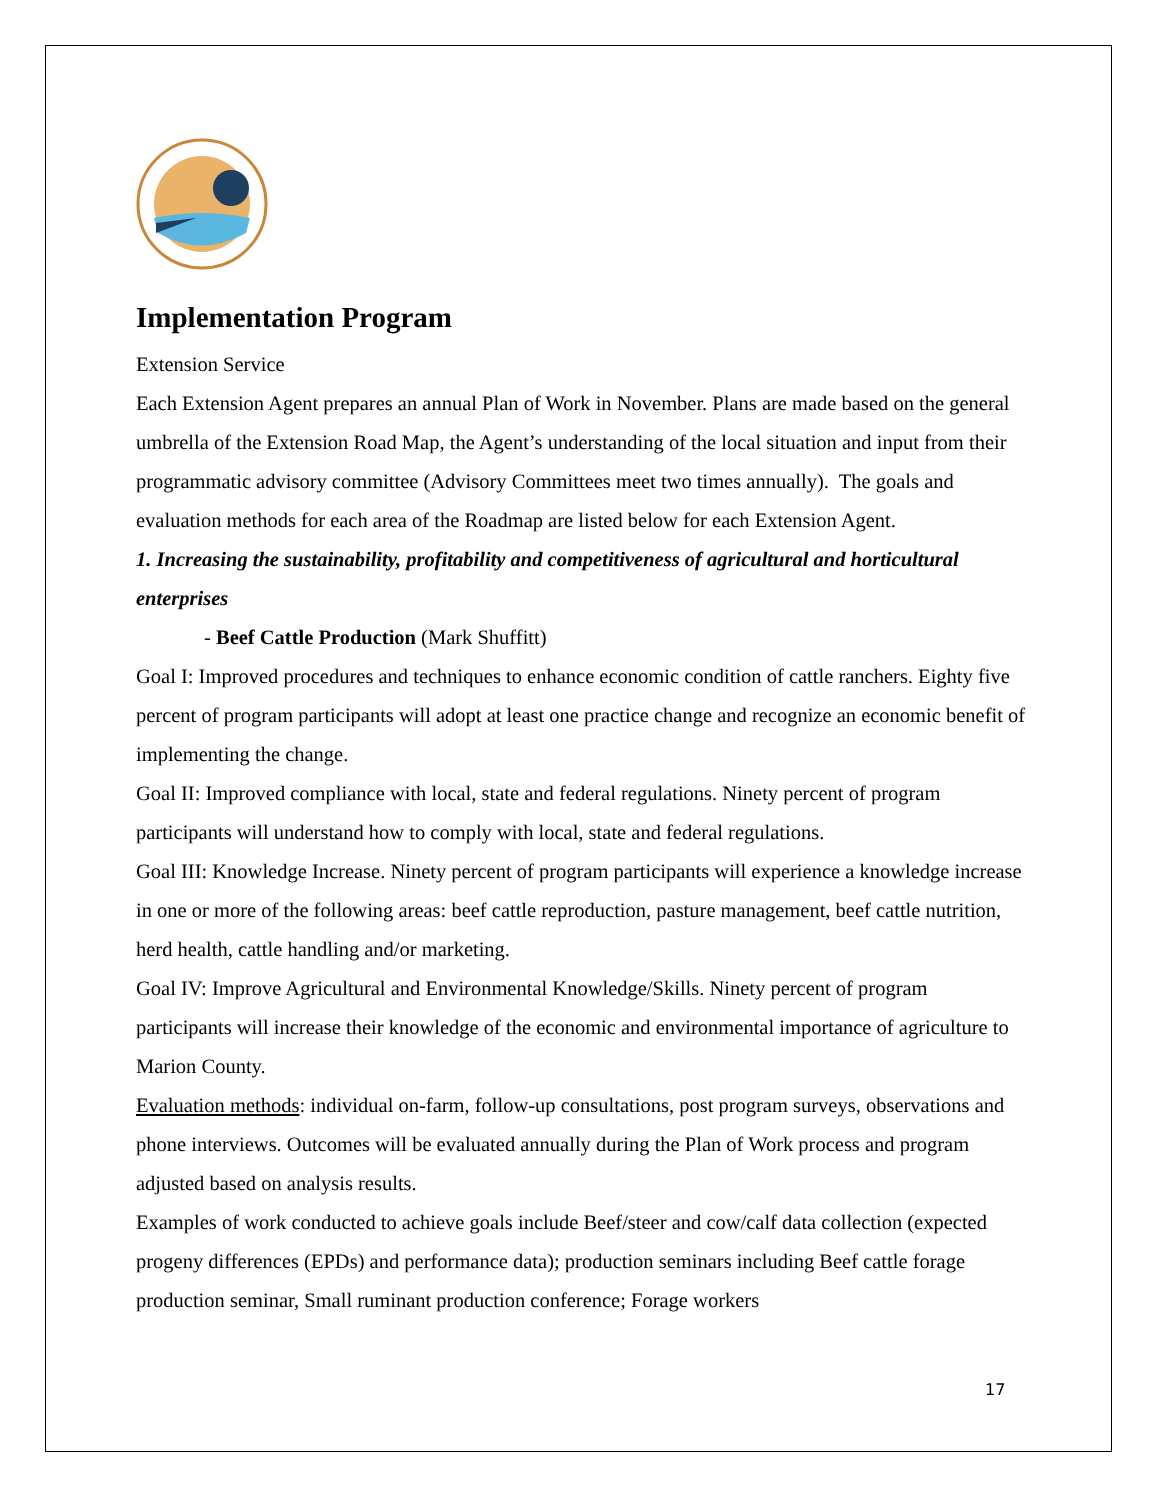Implementation Program
Extension Service
Each Extension Agent prepares an annual Plan of Work in November. Plans are made based on the general umbrella of the Extension Road Map, the Agent’s understanding of the local situation and input from their programmatic advisory committee (Advisory Committees meet two times annually). The goals and evaluation methods for each area of the Roadmap are listed below for each Extension Agent.
1. Increasing the sustainability, profitability and competitiveness of agricultural and horticultural enterprises
- Beef Cattle Production (Mark Shuffitt)
Goal I: Improved procedures and techniques to enhance economic condition of cattle ranchers. Eighty five percent of program participants will adopt at least one practice change and recognize an economic benefit of implementing the change.
Goal II: Improved compliance with local, state and federal regulations. Ninety percent of program participants will understand how to comply with local, state and federal regulations.
Goal III: Knowledge Increase. Ninety percent of program participants will experience a knowledge increase in one or more of the following areas: beef cattle reproduction, pasture management, beef cattle nutrition, herd health, cattle handling and/or marketing.
Goal IV: Improve Agricultural and Environmental Knowledge/Skills. Ninety percent of program participants will increase their knowledge of the economic and environmental importance of agriculture to Marion County.
Evaluation methods: individual on-farm, follow-up consultations, post program surveys, observations and phone interviews. Outcomes will be evaluated annually during the Plan of Work process and program adjusted based on analysis results.
Examples of work conducted to achieve goals include Beef/steer and cow/calf data collection (expected progeny differences (EPDs) and performance data); production seminars including Beef cattle forage production seminar, Small ruminant production conference; Forage workers
17